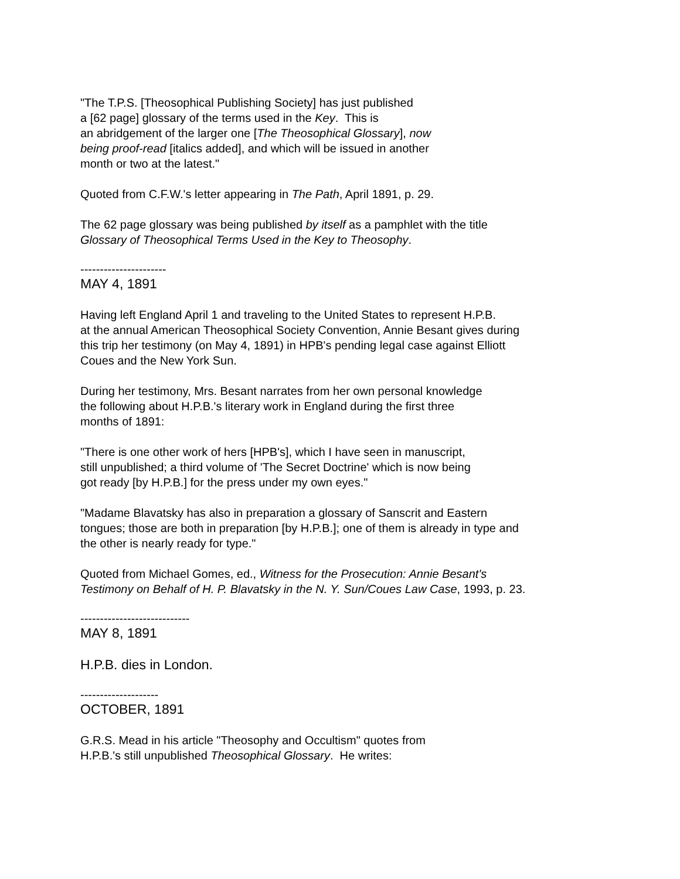"The T.P.S. [Theosophical Publishing Society] has just published
a [62 page] glossary of the terms used in the Key. This is
an abridgement of the larger one [The Theosophical Glossary], now
being proof-read [italics added], and which will be issued in another
month or two at the latest."
Quoted from C.F.W.'s letter appearing in The Path, April 1891, p. 29.
The 62 page glossary was being published by itself as a pamphlet with the title
Glossary of Theosophical Terms Used in the Key to Theosophy.
----------------------
MAY 4, 1891
Having left England April 1 and traveling to the United States to represent H.P.B.
at the annual American Theosophical Society Convention, Annie Besant gives during
this trip her testimony (on May 4, 1891) in HPB's pending legal case against Elliott
Coues and the New York Sun.
During her testimony, Mrs. Besant narrates from her own personal knowledge
the following about H.P.B.'s literary work in England during the first three
months of 1891:
"There is one other work of hers [HPB's], which I have seen in manuscript,
still unpublished; a third volume of 'The Secret Doctrine' which is now being
got ready [by H.P.B.] for the press under my own eyes."
"Madame Blavatsky has also in preparation a glossary of Sanscrit and Eastern
tongues; those are both in preparation [by H.P.B.]; one of them is already in type and
the other is nearly ready for type."
Quoted from Michael Gomes, ed., Witness for the Prosecution: Annie Besant's
Testimony on Behalf of H. P. Blavatsky in the N. Y. Sun/Coues Law Case, 1993, p. 23.
----------------------------
MAY 8, 1891
H.P.B. dies in London.
--------------------
OCTOBER, 1891
G.R.S. Mead in his article "Theosophy and Occultism" quotes from
H.P.B.'s still unpublished Theosophical Glossary. He writes: